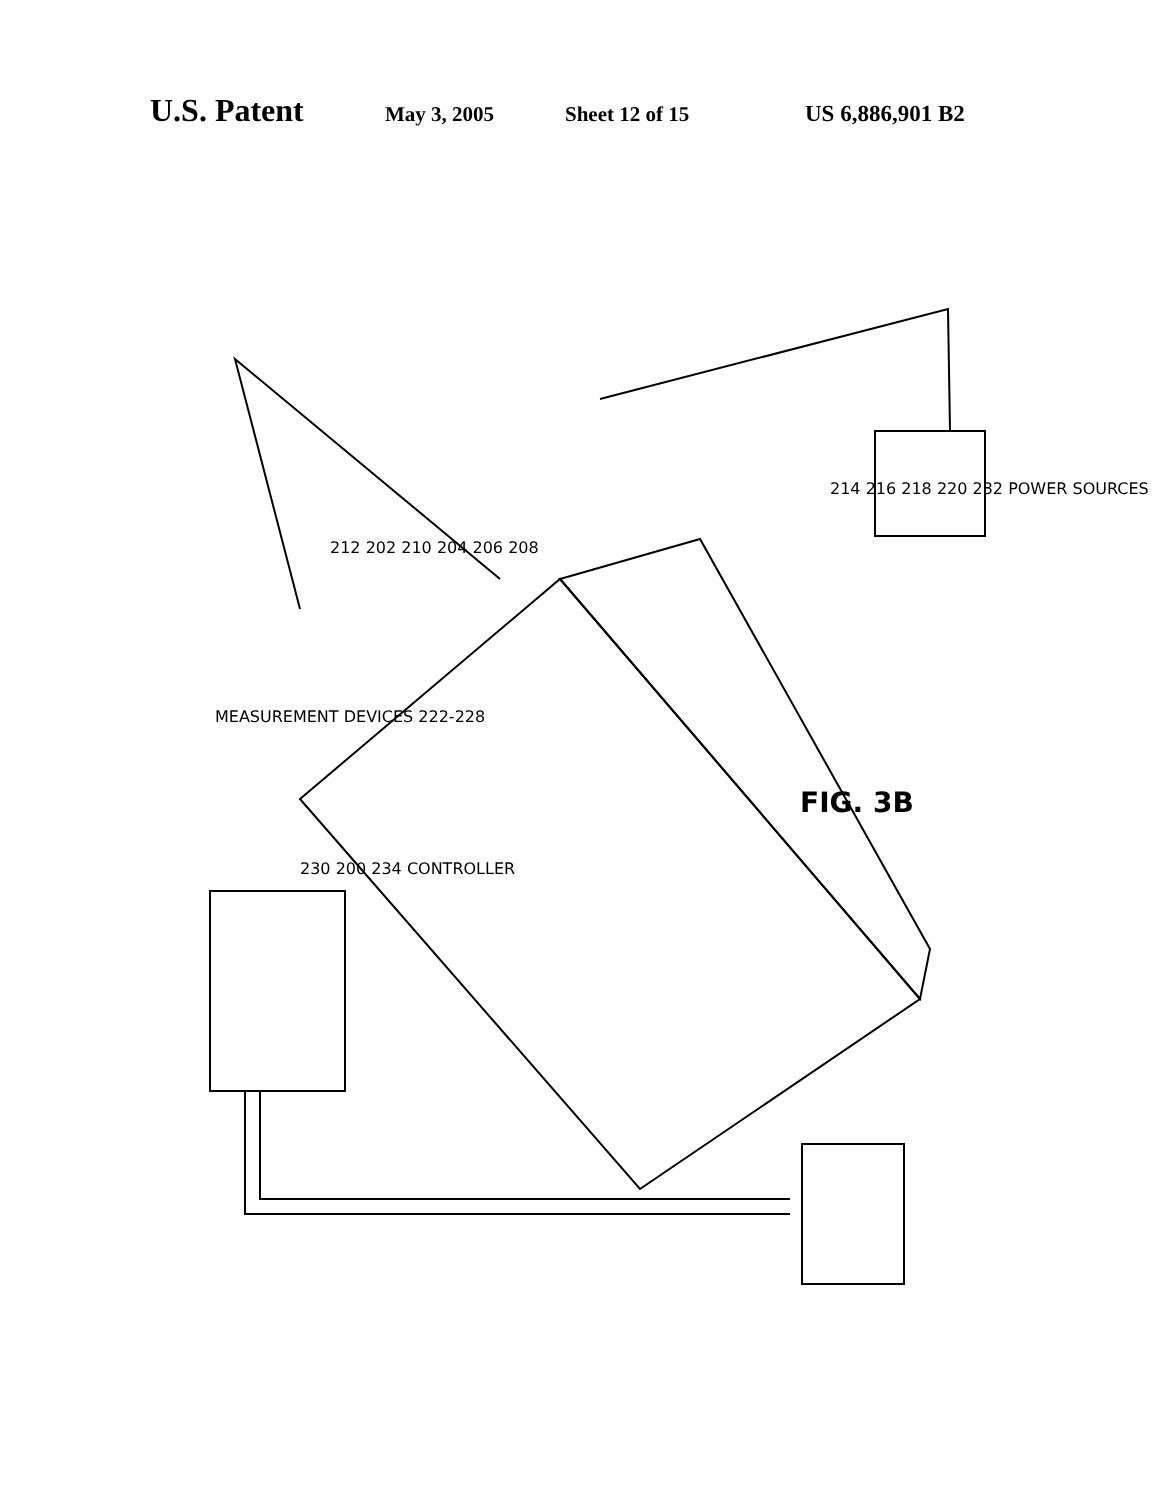U.S. Patent May 3, 2005 Sheet 12 of 15 US 6,886,901 B2
214 216 218 220 232 POWER SOURCES
212 202 210 204 206 208
MEASUREMENT DEVICES 222-228
FIG. 3B
230 200 234 CONTROLLER